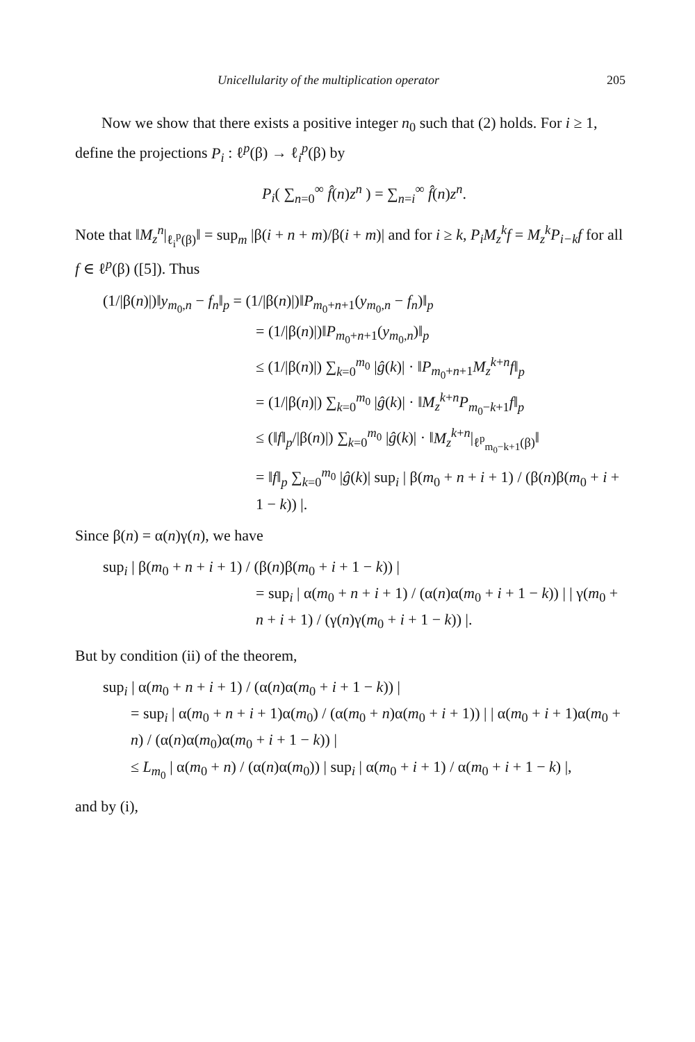Unicellularity of the multiplication operator 205
Now we show that there exists a positive integer n<sub>0</sub> such that (2) holds. For i ≥ 1, define the projections P<sub>i</sub> : ℓ<sup>p</sup>(β) → ℓ<sub>i</sub><sup>p</sup>(β) by
P<sub>i</sub>( ∑<sub>n=0</sub><sup>∞</sup> f̂(n)z<sup>n</sup> ) = ∑<sub>n=i</sub><sup>∞</sup> f̂(n)z<sup>n</sup>.
Note that ‖M<sub>z</sub><sup>n</sup>|<sub>ℓ<sub>i</sub><sup>p</sup>(β)</sub>‖ = sup<sub>m</sub> |β(i + n + m)/β(i + m)| and for i ≥ k, P<sub>i</sub>M<sub>z</sub><sup>k</sup>f = M<sub>z</sub><sup>k</sup>P<sub>i−k</sub>f for all f ∈ ℓ<sup>p</sup>(β) ([5]). Thus
(1/|β(n)|)‖y<sub>m<sub>0</sub>,n</sub> − f<sub>n</sub>‖<sub>p</sub> = (1/|β(n)|)‖P<sub>m<sub>0</sub>+n+1</sub>(y<sub>m<sub>0</sub>,n</sub> − f<sub>n</sub>)‖<sub>p</sub>
= (1/|β(n)|)‖P<sub>m<sub>0</sub>+n+1</sub>(y<sub>m<sub>0</sub>,n</sub>)‖<sub>p</sub>
≤ (1/|β(n)|) ∑<sub>k=0</sub><sup>m<sub>0</sub></sup> |ĝ(k)| · ‖P<sub>m<sub>0</sub>+n+1</sub>M<sub>z</sub><sup>k+n</sup>f‖<sub>p</sub>
= (1/|β(n)|) ∑<sub>k=0</sub><sup>m<sub>0</sub></sup> |ĝ(k)| · ‖M<sub>z</sub><sup>k+n</sup>P<sub>m<sub>0</sub>−k+1</sub>f‖<sub>p</sub>
≤ (‖f‖<sub>p</sub>/|β(n)|) ∑<sub>k=0</sub><sup>m<sub>0</sub></sup> |ĝ(k)| · ‖M<sub>z</sub><sup>k+n</sup>|<sub>ℓ<sup>p</sup><sub>m<sub>0</sub>−k+1</sub>(β)</sub>‖
= ‖f‖<sub>p</sub> ∑<sub>k=0</sub><sup>m<sub>0</sub></sup> |ĝ(k)| sup<sub>i</sub> | β(m<sub>0</sub> + n + i + 1) / (β(n)β(m<sub>0</sub> + i + 1 − k)) |.
Since β(n) = α(n)γ(n), we have
sup<sub>i</sub> | β(m<sub>0</sub> + n + i + 1) / (β(n)β(m<sub>0</sub> + i + 1 − k)) |
= sup<sub>i</sub> | α(m<sub>0</sub> + n + i + 1) / (α(n)α(m<sub>0</sub> + i + 1 − k)) | | γ(m<sub>0</sub> + n + i + 1) / (γ(n)γ(m<sub>0</sub> + i + 1 − k)) |.
But by condition (ii) of the theorem,
sup<sub>i</sub> | α(m<sub>0</sub> + n + i + 1) / (α(n)α(m<sub>0</sub> + i + 1 − k)) |
= sup<sub>i</sub> | α(m<sub>0</sub> + n + i + 1)α(m<sub>0</sub>) / (α(m<sub>0</sub> + n)α(m<sub>0</sub> + i + 1)) | | α(m<sub>0</sub> + i + 1)α(m<sub>0</sub> + n) / (α(n)α(m<sub>0</sub>)α(m<sub>0</sub> + i + 1 − k)) |
≤ L<sub>m<sub>0</sub></sub> | α(m<sub>0</sub> + n) / (α(n)α(m<sub>0</sub>)) | sup<sub>i</sub> | α(m<sub>0</sub> + i + 1) / α(m<sub>0</sub> + i + 1 − k) |,
and by (i),